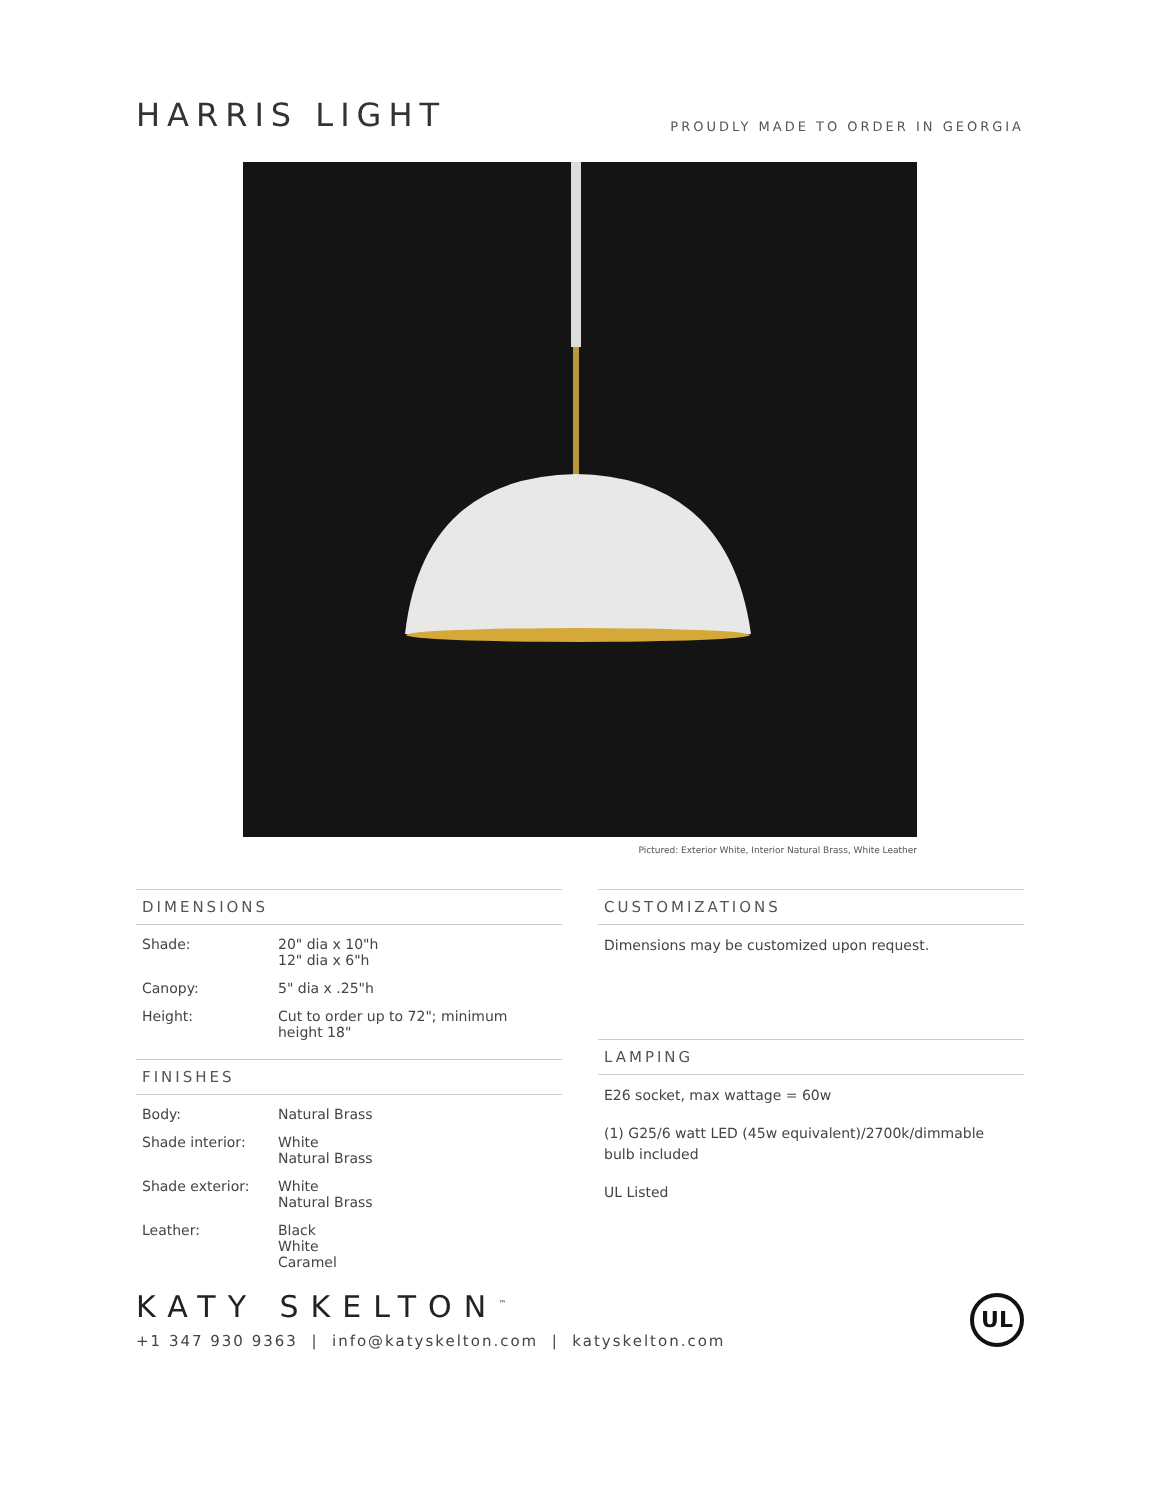HARRIS LIGHT
PROUDLY MADE TO ORDER IN GEORGIA
Pictured: Exterior White, Interior Natural Brass, White Leather
DIMENSIONS
| Shade: | 20" dia x 10"h 12" dia x 6"h |
| Canopy: | 5" dia x .25"h |
| Height: | Cut to order up to 72"; minimum height 18" |
FINISHES
| Body: | Natural Brass |
| Shade interior: | White Natural Brass |
| Shade exterior: | White Natural Brass |
| Leather: | Black White Caramel |
CUSTOMIZATIONS
Dimensions may be customized upon request.
LAMPING
E26 socket, max wattage = 60w
(1) G25/6 watt LED (45w equivalent)/2700k/dimmable bulb included
UL Listed
KATY SKELTON<sup>™</sup>
+1 347 930 9363 | info@katyskelton.com | katyskelton.com
UL